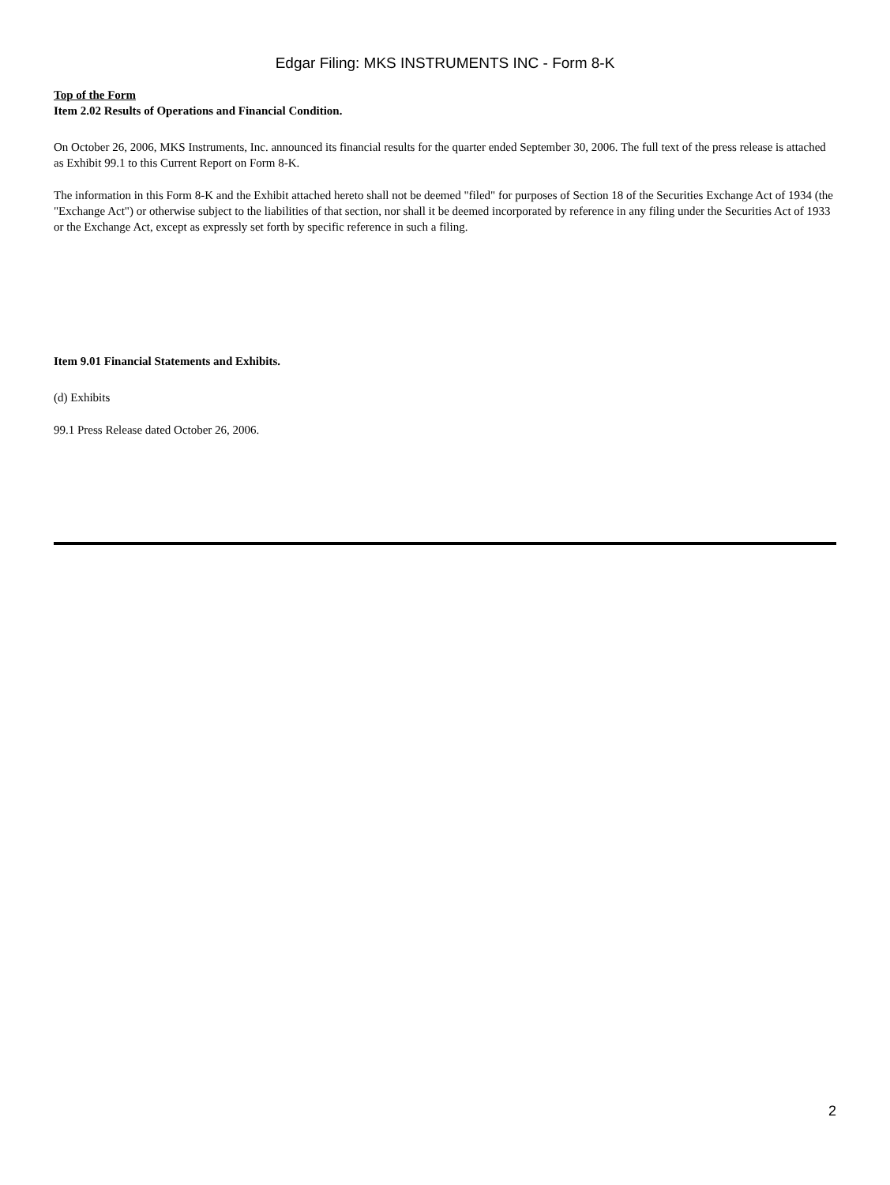Edgar Filing: MKS INSTRUMENTS INC - Form 8-K
Top of the Form
Item 2.02 Results of Operations and Financial Condition.
On October 26, 2006, MKS Instruments, Inc. announced its financial results for the quarter ended September 30, 2006. The full text of the press release is attached as Exhibit 99.1 to this Current Report on Form 8-K.
The information in this Form 8-K and the Exhibit attached hereto shall not be deemed "filed" for purposes of Section 18 of the Securities Exchange Act of 1934 (the "Exchange Act") or otherwise subject to the liabilities of that section, nor shall it be deemed incorporated by reference in any filing under the Securities Act of 1933 or the Exchange Act, except as expressly set forth by specific reference in such a filing.
Item 9.01 Financial Statements and Exhibits.
(d) Exhibits
99.1 Press Release dated October 26, 2006.
2